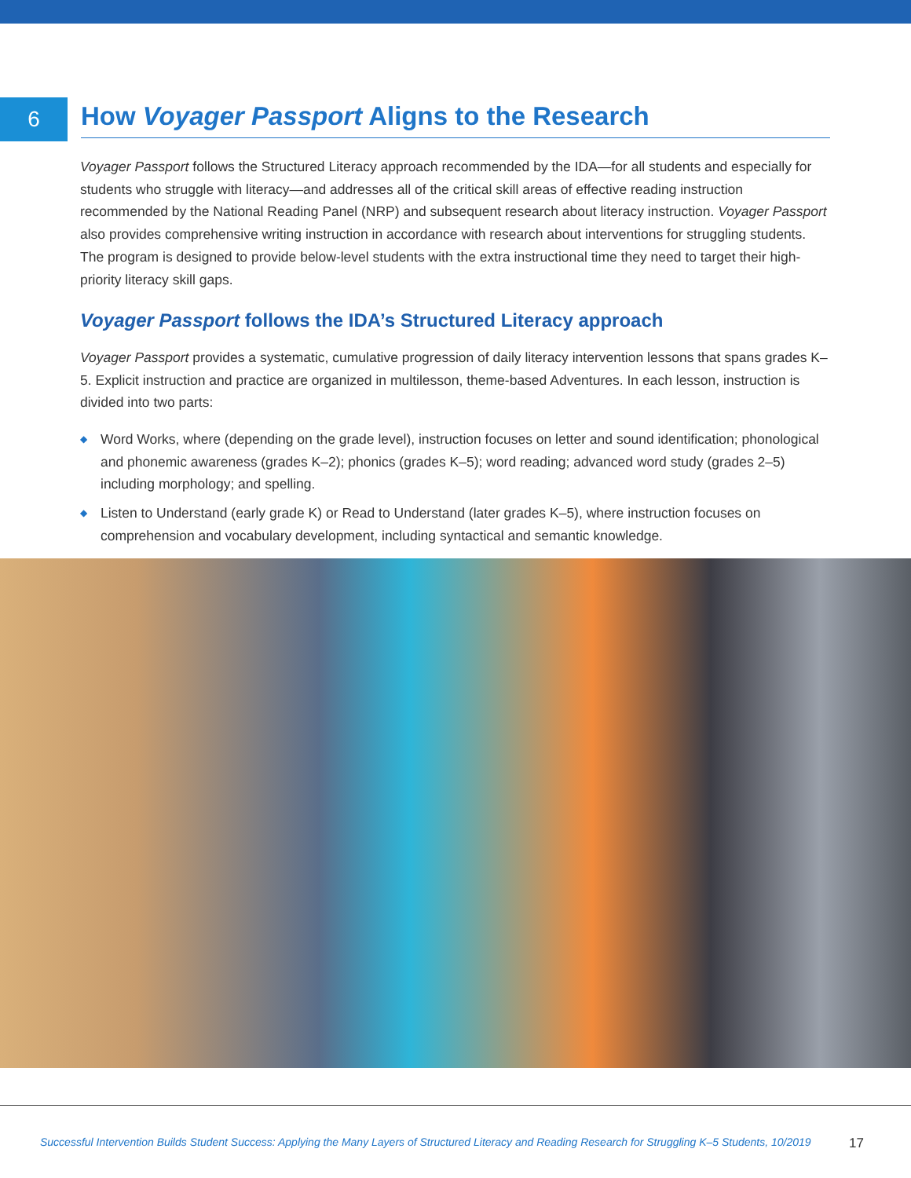6
How Voyager Passport Aligns to the Research
Voyager Passport follows the Structured Literacy approach recommended by the IDA—for all students and especially for students who struggle with literacy—and addresses all of the critical skill areas of effective reading instruction recommended by the National Reading Panel (NRP) and subsequent research about literacy instruction. Voyager Passport also provides comprehensive writing instruction in accordance with research about interventions for struggling students. The program is designed to provide below-level students with the extra instructional time they need to target their high-priority literacy skill gaps.
Voyager Passport follows the IDA’s Structured Literacy approach
Voyager Passport provides a systematic, cumulative progression of daily literacy intervention lessons that spans grades K–5. Explicit instruction and practice are organized in multilesson, theme-based Adventures. In each lesson, instruction is divided into two parts:
◆ Word Works, where (depending on the grade level), instruction focuses on letter and sound identification; phonological and phonemic awareness (grades K–2); phonics (grades K–5); word reading; advanced word study (grades 2–5) including morphology; and spelling.
◆ Listen to Understand (early grade K) or Read to Understand (later grades K–5), where instruction focuses on comprehension and vocabulary development, including syntactical and semantic knowledge.
Successful Intervention Builds Student Success: Applying the Many Layers of Structured Literacy and Reading Research for Struggling K–5 Students, 10/2019 17